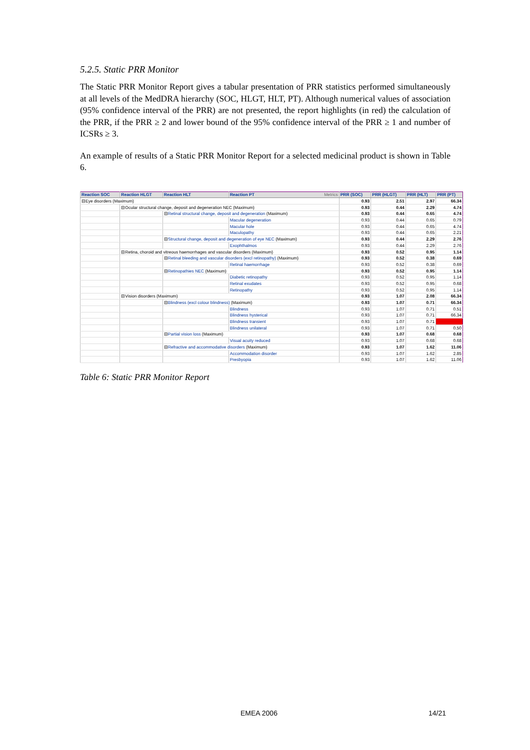5.2.5. Static PRR Monitor
The Static PRR Monitor Report gives a tabular presentation of PRR statistics performed simultaneously at all levels of the MedDRA hierarchy (SOC, HLGT, HLT, PT). Although numerical values of association (95% confidence interval of the PRR) are not presented, the report highlights (in red) the calculation of the PRR, if the PRR ≥ 2 and lower bound of the 95% confidence interval of the PRR ≥ 1 and number of ICSRs ≥ 3.
An example of results of a Static PRR Monitor Report for a selected medicinal product is shown in Table 6.
| Reaction SOC | Reaction HLGT | Reaction HLT | Reaction PT Metrics | PRR (SOC) | PRR (HLGT) | PRR (HLT) | PRR (PT) |
| --- | --- | --- | --- | --- | --- | --- | --- |
| ⊟Eye disorders (Maximum) | | | | 0.93 | 2.51 | 2.97 | 66.34 |
| | ⊟Ocular structural change, deposit and degeneration NEC (Maximum) | | | 0.93 | 0.44 | 2.29 | 4.74 |
| | | ⊟ Retinal structural change, deposit and degeneration (Maximum) | | 0.93 | 0.44 | 0.65 | 4.74 |
| | | | Macular degeneration | 0.93 | 0.44 | 0.65 | 0.79 |
| | | | Macular hole | 0.93 | 0.44 | 0.65 | 4.74 |
| | | | Maculopathy | 0.93 | 0.44 | 0.65 | 2.21 |
| | | ⊟ Structural change, deposit and degeneration of eye NEC (Maximum) | | 0.93 | 0.44 | 2.29 | 2.76 |
| | | | Exophthalmos | 0.93 | 0.44 | 2.29 | 2.76 |
| | ⊟Retina, choroid and vitreous haemorrhages and vascular disorders (Maximum) | | | 0.93 | 0.52 | 0.95 | 1.14 |
| | | ⊟ Retinal bleeding and vascular disorders (excl retinopathy) (Maximum) | | 0.93 | 0.52 | 0.38 | 0.69 |
| | | | Retinal haemorrhage | 0.93 | 0.52 | 0.38 | 0.69 |
| | | ⊟ Retinopathies NEC (Maximum) | | 0.93 | 0.52 | 0.95 | 1.14 |
| | | | Diabetic retinopathy | 0.93 | 0.52 | 0.95 | 1.14 |
| | | | Retinal exudates | 0.93 | 0.52 | 0.95 | 0.68 |
| | | | Retinopathy | 0.93 | 0.52 | 0.95 | 1.14 |
| | ⊟Vision disorders (Maximum) | | | 0.93 | 1.07 | 2.08 | 66.34 |
| | | ⊟ Blindness (excl colour blindness) (Maximum) | | 0.93 | 1.07 | 0.71 | 66.34 |
| | | | Blindness | 0.93 | 1.07 | 0.71 | 0.51 |
| | | | Blindness hysterical | 0.93 | 1.07 | 0.71 | 66.34 |
| | | | Blindness transient | 0.93 | 1.07 | 0.71 | |
| | | | Blindness unilateral | 0.93 | 1.07 | 0.71 | 0.50 |
| | | ⊟ Partial vision loss (Maximum) | | 0.93 | 1.07 | 0.68 | 0.68 |
| | | | Visual acuity reduced | 0.93 | 1.07 | 0.68 | 0.68 |
| | | ⊟ Refractive and accommodative disorders (Maximum) | | 0.93 | 1.07 | 1.62 | 11.06 |
| | | | Accommodation disorder | 0.93 | 1.07 | 1.62 | 2.85 |
| | | | Presbyopia | 0.93 | 1.07 | 1.62 | 11.06 |
Table 6: Static PRR Monitor Report
EMEA 2006 14/21